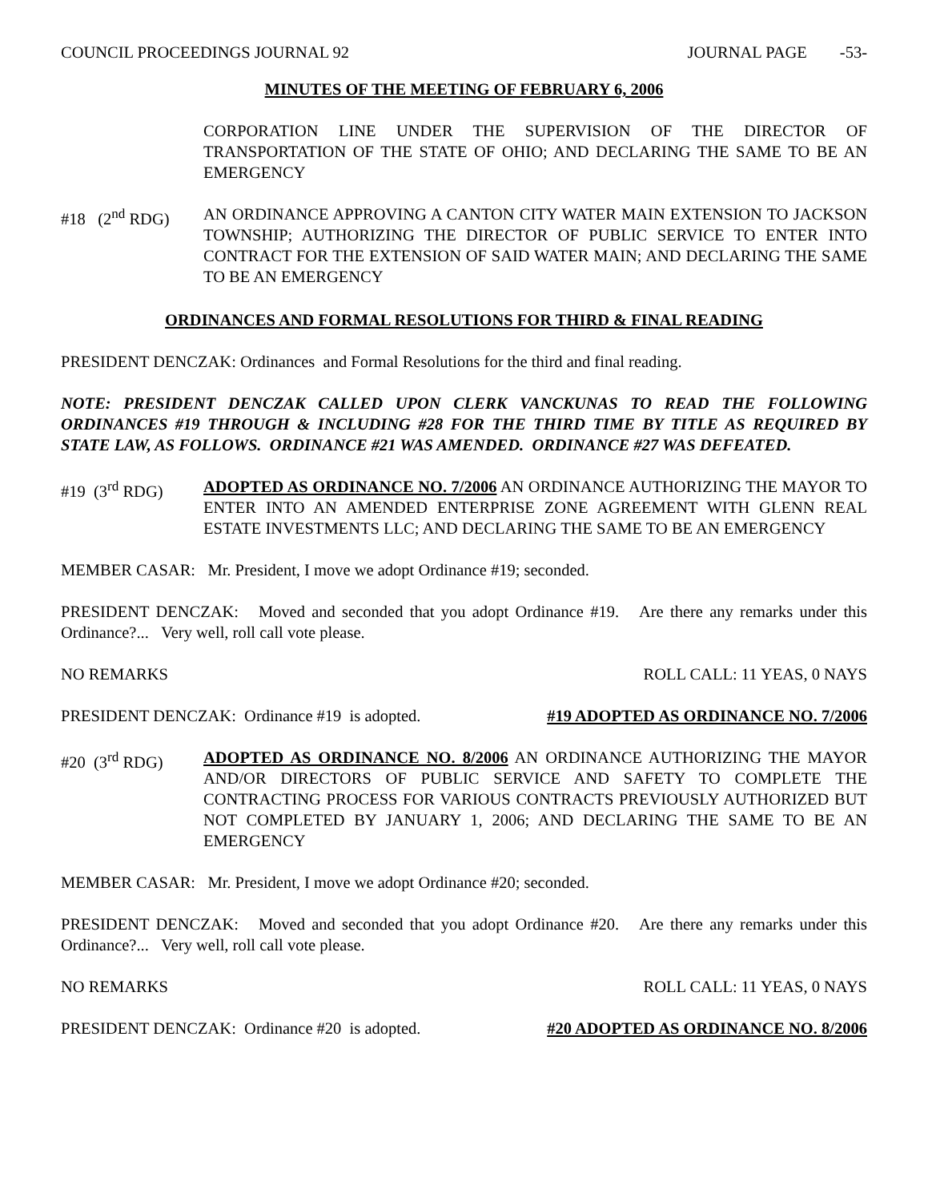COUNCIL PROCEEDINGS JOURNAL 92 JOURNAL PAGE -53-
MINUTES OF THE MEETING OF FEBRUARY 6, 2006
CORPORATION LINE UNDER THE SUPERVISION OF THE DIRECTOR OF TRANSPORTATION OF THE STATE OF OHIO; AND DECLARING THE SAME TO BE AN EMERGENCY
#18 (2<sup>nd</sup> RDG)
AN ORDINANCE APPROVING A CANTON CITY WATER MAIN EXTENSION TO JACKSON TOWNSHIP; AUTHORIZING THE DIRECTOR OF PUBLIC SERVICE TO ENTER INTO CONTRACT FOR THE EXTENSION OF SAID WATER MAIN; AND DECLARING THE SAME TO BE AN EMERGENCY
ORDINANCES AND FORMAL RESOLUTIONS FOR THIRD & FINAL READING
PRESIDENT DENCZAK: Ordinances and Formal Resolutions for the third and final reading.
NOTE: PRESIDENT DENCZAK CALLED UPON CLERK VANCKUNAS TO READ THE FOLLOWING ORDINANCES #19 THROUGH & INCLUDING #28 FOR THE THIRD TIME BY TITLE AS REQUIRED BY STATE LAW, AS FOLLOWS. ORDINANCE #21 WAS AMENDED. ORDINANCE #27 WAS DEFEATED.
#19 (3<sup>rd</sup> RDG) ADOPTED AS ORDINANCE NO. 7/2006 AN ORDINANCE AUTHORIZING THE MAYOR TO ENTER INTO AN AMENDED ENTERPRISE ZONE AGREEMENT WITH GLENN REAL ESTATE INVESTMENTS LLC; AND DECLARING THE SAME TO BE AN EMERGENCY
MEMBER CASAR: Mr. President, I move we adopt Ordinance #19; seconded.
PRESIDENT DENCZAK: Moved and seconded that you adopt Ordinance #19. Are there any remarks under this Ordinance?... Very well, roll call vote please.
NO REMARKS ROLL CALL: 11 YEAS, 0 NAYS
PRESIDENT DENCZAK: Ordinance #19 is adopted. #19 ADOPTED AS ORDINANCE NO. 7/2006
#20 (3<sup>rd</sup> RDG) ADOPTED AS ORDINANCE NO. 8/2006 AN ORDINANCE AUTHORIZING THE MAYOR AND/OR DIRECTORS OF PUBLIC SERVICE AND SAFETY TO COMPLETE THE CONTRACTING PROCESS FOR VARIOUS CONTRACTS PREVIOUSLY AUTHORIZED BUT NOT COMPLETED BY JANUARY 1, 2006; AND DECLARING THE SAME TO BE AN EMERGENCY
MEMBER CASAR: Mr. President, I move we adopt Ordinance #20; seconded.
PRESIDENT DENCZAK: Moved and seconded that you adopt Ordinance #20. Are there any remarks under this Ordinance?... Very well, roll call vote please.
NO REMARKS ROLL CALL: 11 YEAS, 0 NAYS
PRESIDENT DENCZAK: Ordinance #20 is adopted. #20 ADOPTED AS ORDINANCE NO. 8/2006